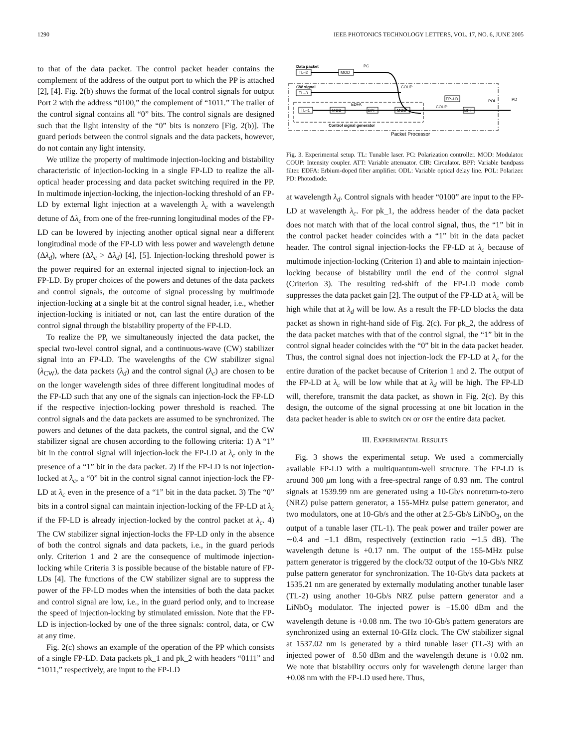1290 IEEE PHOTONICS TECHNOLOGY LETTERS, VOL. 17, NO. 6, JUNE 2005
to that of the data packet. The control packet header contains the complement of the address of the output port to which the PP is attached [2], [4]. Fig. 2(b) shows the format of the local control signals for output Port 2 with the address “0100,” the complement of “1011.” The trailer of the control signal contains all “0” bits. The control signals are designed such that the light intensity of the “0” bits is nonzero [Fig. 2(b)]. The guard periods between the control signals and the data packets, however, do not contain any light intensity.
We utilize the property of multimode injection-locking and bistability characteristic of injection-locking in a single FP-LD to realize the all-optical header processing and data packet switching required in the PP. In multimode injection-locking, the injection-locking threshold of an FP-LD by external light injection at a wavelength λ<sub>c</sub> with a wavelength detune of Δλ<sub>c</sub> from one of the free-running longitudinal modes of the FP-LD can be lowered by injecting another optical signal near a different longitudinal mode of the FP-LD with less power and wavelength detune (Δλ<sub>d</sub>), where (Δλ<sub>c</sub> > Δλ<sub>d</sub>) [4], [5]. Injection-locking threshold power is the power required for an external injected signal to injection-lock an FP-LD. By proper choices of the powers and detunes of the data packets and control signals, the outcome of signal processing by multimode injection-locking at a single bit at the control signal header, i.e., whether injection-locking is initiated or not, can last the entire duration of the control signal through the bistability property of the FP-LD.
To realize the PP, we simultaneously injected the data packet, the special two-level control signal, and a continuous-wave (CW) stabilizer signal into an FP-LD. The wavelengths of the CW stabilizer signal (λ<sub>CW</sub>), the data packets (λ<sub>d</sub>) and the control signal (λ<sub>c</sub>) are chosen to be on the longer wavelength sides of three different longitudinal modes of the FP-LD such that any one of the signals can injection-lock the FP-LD if the respective injection-locking power threshold is reached. The control signals and the data packets are assumed to be synchronized. The powers and detunes of the data packets, the control signal, and the CW stabilizer signal are chosen according to the following criteria: 1) A “1” bit in the control signal will injection-lock the FP-LD at λ<sub>c</sub> only in the presence of a “1” bit in the data packet. 2) If the FP-LD is not injection-locked at λ<sub>c</sub>, a “0” bit in the control signal cannot injection-lock the FP-LD at λ<sub>c</sub> even in the presence of a “1” bit in the data packet. 3) The “0” bits in a control signal can maintain injection-locking of the FP-LD at λ<sub>c</sub> if the FP-LD is already injection-locked by the control packet at λ<sub>c</sub>. 4) The CW stabilizer signal injection-locks the FP-LD only in the absence of both the control signals and data packets, i.e., in the guard periods only. Criterion 1 and 2 are the consequence of multimode injection-locking while Criteria 3 is possible because of the bistable nature of FP-LDs [4]. The functions of the CW stabilizer signal are to suppress the power of the FP-LD modes when the intensities of both the data packet and control signal are low, i.e., in the guard period only, and to increase the speed of injection-locking by stimulated emission. Note that the FP-LD is injection-locked by one of the three signals: control, data, or CW at any time.
Fig. 2(c) shows an example of the operation of the PP which consists of a single FP-LD. Data packets pk_1 and pk_2 with headers “0111” and “1011,” respectively, are input to the FP-LD
TL–2
Data packet
MOD
PC
CW signal
TL–3
COUP
TL–1
MOD
EDFA
BPF
MOD
COUP
FP–LD
BPF
POL
PD
Control signal generator
Packet Processor
Fig. 3. Experimental setup. TL: Tunable laser. PC: Polarization controller. MOD: Modulator. COUP: Intensity coupler. ATT: Variable attenuator. CIR: Circulator. BPF: Variable bandpass filter. EDFA: Erbium-doped fiber amplifier. ODL: Variable optical delay line. POL: Polarizer. PD: Photodiode.
at wavelength λ<sub>d</sub>. Control signals with header “0100” are input to the FP-LD at wavelength λ<sub>c</sub>. For pk_1, the address header of the data packet does not match with that of the local control signal, thus, the “1” bit in the control packet header coincides with a “1” bit in the data packet header. The control signal injection-locks the FP-LD at λ<sub>c</sub> because of multimode injection-locking (Criterion 1) and able to maintain injection-locking because of bistability until the end of the control signal (Criterion 3). The resulting red-shift of the FP-LD mode comb suppresses the data packet gain [2]. The output of the FP-LD at λ<sub>c</sub> will be high while that at λ<sub>d</sub> will be low. As a result the FP-LD blocks the data packet as shown in right-hand side of Fig. 2(c). For pk_2, the address of the data packet matches with that of the control signal, the “1” bit in the control signal header coincides with the “0” bit in the data packet header. Thus, the control signal does not injection-lock the FP-LD at λ<sub>c</sub> for the entire duration of the packet because of Criterion 1 and 2. The output of the FP-LD at λ<sub>c</sub> will be low while that at λ<sub>d</sub> will be high. The FP-LD will, therefore, transmit the data packet, as shown in Fig. 2(c). By this design, the outcome of the signal processing at one bit location in the data packet header is able to switch ON or OFF the entire data packet.
III. EXPERIMENTAL RESULTS
Fig. 3 shows the experimental setup. We used a commercially available FP-LD with a multiquantum-well structure. The FP-LD is around 300 μm long with a free-spectral range of 0.93 nm. The control signals at 1539.99 nm are generated using a 10-Gb/s nonreturn-to-zero (NRZ) pulse pattern generator, a 155-MHz pulse pattern generator, and two modulators, one at 10-Gb/s and the other at 2.5-Gb/s LiNbO<sub>3</sub>, on the output of a tunable laser (TL-1). The peak power and trailer power are ∼0.4 and −1.1 dBm, respectively (extinction ratio ∼1.5 dB). The wavelength detune is +0.17 nm. The output of the 155-MHz pulse pattern generator is triggered by the clock/32 output of the 10-Gb/s NRZ pulse pattern generator for synchronization. The 10-Gb/s data packets at 1535.21 nm are generated by externally modulating another tunable laser (TL-2) using another 10-Gb/s NRZ pulse pattern generator and a LiNbO<sub>3</sub> modulator. The injected power is −15.00 dBm and the wavelength detune is +0.08 nm. The two 10-Gb/s pattern generators are synchronized using an external 10-GHz clock. The CW stabilizer signal at 1537.02 nm is generated by a third tunable laser (TL-3) with an injected power of −8.50 dBm and the wavelength detune is +0.02 nm. We note that bistability occurs only for wavelength detune larger than +0.08 nm with the FP-LD used here. Thus,